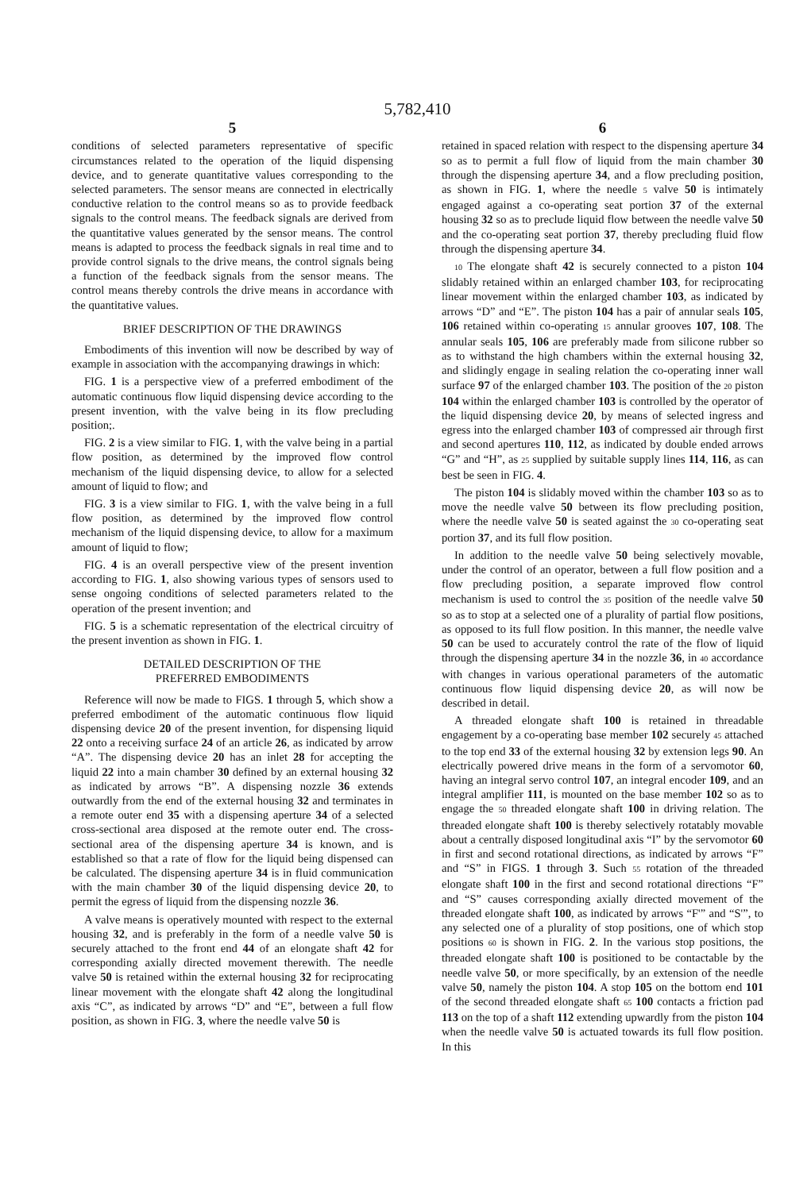5,782,410
5
conditions of selected parameters representative of specific circumstances related to the operation of the liquid dispensing device, and to generate quantitative values corresponding to the selected parameters. The sensor means are connected in electrically conductive relation to the control means so as to provide feedback signals to the control means. The feedback signals are derived from the quantitative values generated by the sensor means. The control means is adapted to process the feedback signals in real time and to provide control signals to the drive means, the control signals being a function of the feedback signals from the sensor means. The control means thereby controls the drive means in accordance with the quantitative values.
BRIEF DESCRIPTION OF THE DRAWINGS
Embodiments of this invention will now be described by way of example in association with the accompanying drawings in which:
FIG. 1 is a perspective view of a preferred embodiment of the automatic continuous flow liquid dispensing device according to the present invention, with the valve being in its flow precluding position;.
FIG. 2 is a view similar to FIG. 1, with the valve being in a partial flow position, as determined by the improved flow control mechanism of the liquid dispensing device, to allow for a selected amount of liquid to flow; and
FIG. 3 is a view similar to FIG. 1, with the valve being in a full flow position, as determined by the improved flow control mechanism of the liquid dispensing device, to allow for a maximum amount of liquid to flow;
FIG. 4 is an overall perspective view of the present invention according to FIG. 1, also showing various types of sensors used to sense ongoing conditions of selected parameters related to the operation of the present invention; and
FIG. 5 is a schematic representation of the electrical circuitry of the present invention as shown in FIG. 1.
DETAILED DESCRIPTION OF THE
PREFERRED EMBODIMENTS
Reference will now be made to FIGS. 1 through 5, which show a preferred embodiment of the automatic continuous flow liquid dispensing device 20 of the present invention, for dispensing liquid 22 onto a receiving surface 24 of an article 26, as indicated by arrow “A”. The dispensing device 20 has an inlet 28 for accepting the liquid 22 into a main chamber 30 defined by an external housing 32 as indicated by arrows “B”. A dispensing nozzle 36 extends outwardly from the end of the external housing 32 and terminates in a remote outer end 35 with a dispensing aperture 34 of a selected cross-sectional area disposed at the remote outer end. The cross-sectional area of the dispensing aperture 34 is known, and is established so that a rate of flow for the liquid being dispensed can be calculated. The dispensing aperture 34 is in fluid communication with the main chamber 30 of the liquid dispensing device 20, to permit the egress of liquid from the dispensing nozzle 36.
A valve means is operatively mounted with respect to the external housing 32, and is preferably in the form of a needle valve 50 is securely attached to the front end 44 of an elongate shaft 42 for corresponding axially directed movement therewith. The needle valve 50 is retained within the external housing 32 for reciprocating linear movement with the elongate shaft 42 along the longitudinal axis “C”, as indicated by arrows “D” and “E”, between a full flow position, as shown in FIG. 3, where the needle valve 50 is
6
retained in spaced relation with respect to the dispensing aperture 34 so as to permit a full flow of liquid from the main chamber 30 through the dispensing aperture 34, and a flow precluding position, as shown in FIG. 1, where the needle 5 valve 50 is intimately engaged against a co-operating seat portion 37 of the external housing 32 so as to preclude liquid flow between the needle valve 50 and the co-operating seat portion 37, thereby precluding fluid flow through the dispensing aperture 34.
10 The elongate shaft 42 is securely connected to a piston 104 slidably retained within an enlarged chamber 103, for reciprocating linear movement within the enlarged chamber 103, as indicated by arrows “D” and “E”. The piston 104 has a pair of annular seals 105, 106 retained within co-operating 15 annular grooves 107, 108. The annular seals 105, 106 are preferably made from silicone rubber so as to withstand the high chambers within the external housing 32, and slidingly engage in sealing relation the co-operating inner wall surface 97 of the enlarged chamber 103. The position of the 20 piston 104 within the enlarged chamber 103 is controlled by the operator of the liquid dispensing device 20, by means of selected ingress and egress into the enlarged chamber 103 of compressed air through first and second apertures 110, 112, as indicated by double ended arrows “G” and “H”, as 25 supplied by suitable supply lines 114, 116, as can best be seen in FIG. 4.
The piston 104 is slidably moved within the chamber 103 so as to move the needle valve 50 between its flow precluding position, where the needle valve 50 is seated against the 30 co-operating seat portion 37, and its full flow position.
In addition to the needle valve 50 being selectively movable, under the control of an operator, between a full flow position and a flow precluding position, a separate improved flow control mechanism is used to control the 35 position of the needle valve 50 so as to stop at a selected one of a plurality of partial flow positions, as opposed to its full flow position. In this manner, the needle valve 50 can be used to accurately control the rate of the flow of liquid through the dispensing aperture 34 in the nozzle 36, in 40 accordance with changes in various operational parameters of the automatic continuous flow liquid dispensing device 20, as will now be described in detail.
A threaded elongate shaft 100 is retained in threadable engagement by a co-operating base member 102 securely 45 attached to the top end 33 of the external housing 32 by extension legs 90. An electrically powered drive means in the form of a servomotor 60, having an integral servo control 107, an integral encoder 109, and an integral amplifier 111, is mounted on the base member 102 so as to engage the 50 threaded elongate shaft 100 in driving relation. The threaded elongate shaft 100 is thereby selectively rotatably movable about a centrally disposed longitudinal axis “I” by the servomotor 60 in first and second rotational directions, as indicated by arrows “F” and “S” in FIGS. 1 through 3. Such 55 rotation of the threaded elongate shaft 100 in the first and second rotational directions “F” and “S” causes corresponding axially directed movement of the threaded elongate shaft 100, as indicated by arrows “F'” and “S'”, to any selected one of a plurality of stop positions, one of which stop positions 60 is shown in FIG. 2. In the various stop positions, the threaded elongate shaft 100 is positioned to be contactable by the needle valve 50, or more specifically, by an extension of the needle valve 50, namely the piston 104. A stop 105 on the bottom end 101 of the second threaded elongate shaft 65 100 contacts a friction pad 113 on the top of a shaft 112 extending upwardly from the piston 104 when the needle valve 50 is actuated towards its full flow position. In this